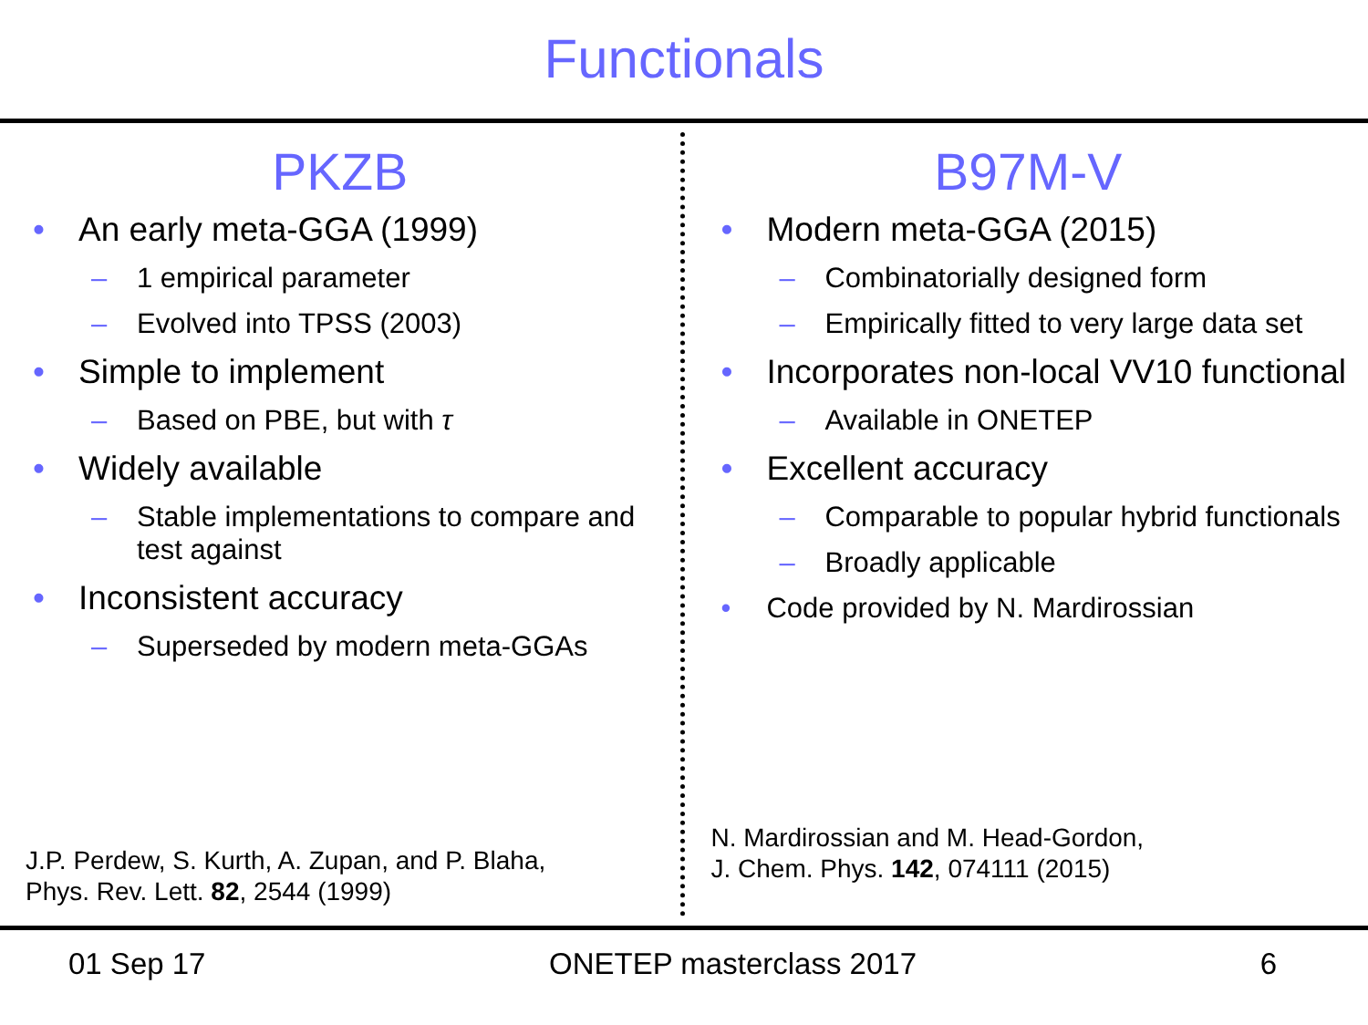Functionals
PKZB
• An early meta-GGA (1999)
– 1 empirical parameter
– Evolved into TPSS (2003)
• Simple to implement
– Based on PBE, but with τ
• Widely available
– Stable implementations to compare and test against
• Inconsistent accuracy
– Superseded by modern meta-GGAs
J.P. Perdew, S. Kurth, A. Zupan, and P. Blaha,
Phys. Rev. Lett. 82, 2544 (1999)
B97M-V
• Modern meta-GGA (2015)
– Combinatorially designed form
– Empirically fitted to very large data set
• Incorporates non-local VV10 functional
– Available in ONETEP
• Excellent accuracy
– Comparable to popular hybrid functionals
– Broadly applicable
• Code provided by N. Mardirossian
N. Mardirossian and M. Head-Gordon,
J. Chem. Phys. 142, 074111 (2015)
01 Sep 17 ONETEP masterclass 2017 6